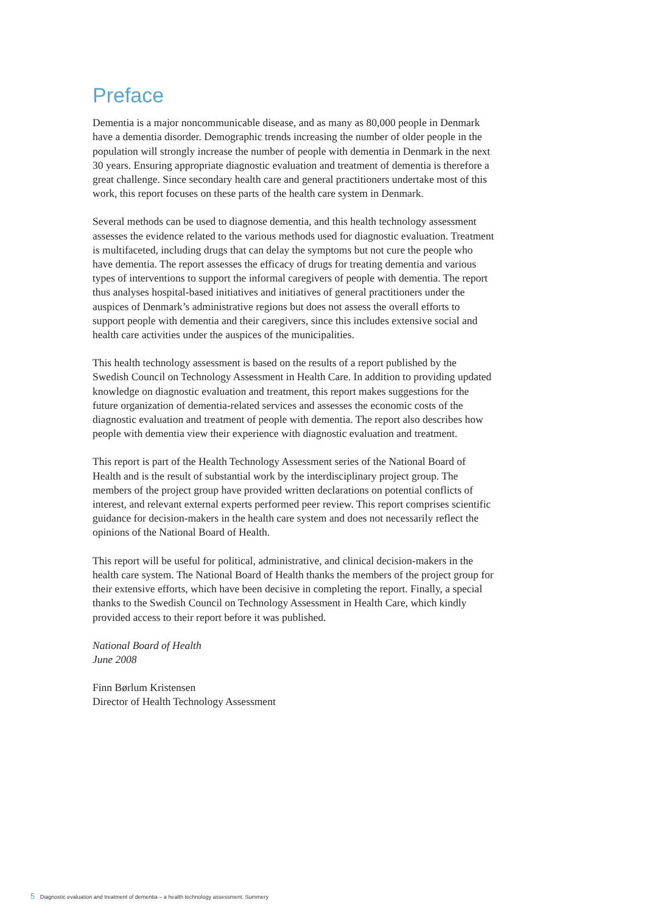Preface
Dementia is a major noncommunicable disease, and as many as 80,000 people in Denmark have a dementia disorder. Demographic trends increasing the number of older people in the population will strongly increase the number of people with dementia in Denmark in the next 30 years. Ensuring appropriate diagnostic evaluation and treatment of dementia is therefore a great challenge. Since secondary health care and general practitioners undertake most of this work, this report focuses on these parts of the health care system in Denmark.
Several methods can be used to diagnose dementia, and this health technology assessment assesses the evidence related to the various methods used for diagnostic evaluation. Treatment is multifaceted, including drugs that can delay the symptoms but not cure the people who have dementia. The report assesses the efficacy of drugs for treating dementia and various types of interventions to support the informal caregivers of people with dementia. The report thus analyses hospital-based initiatives and initiatives of general practitioners under the auspices of Denmark’s administrative regions but does not assess the overall efforts to support people with dementia and their caregivers, since this includes extensive social and health care activities under the auspices of the municipalities.
This health technology assessment is based on the results of a report published by the Swedish Council on Technology Assessment in Health Care. In addition to providing updated knowledge on diagnostic evaluation and treatment, this report makes suggestions for the future organization of dementia-related services and assesses the economic costs of the diagnostic evaluation and treatment of people with dementia. The report also describes how people with dementia view their experience with diagnostic evaluation and treatment.
This report is part of the Health Technology Assessment series of the National Board of Health and is the result of substantial work by the interdisciplinary project group. The members of the project group have provided written declarations on potential conflicts of interest, and relevant external experts performed peer review. This report comprises scientific guidance for decision-makers in the health care system and does not necessarily reflect the opinions of the National Board of Health.
This report will be useful for political, administrative, and clinical decision-makers in the health care system. The National Board of Health thanks the members of the project group for their extensive efforts, which have been decisive in completing the report. Finally, a special thanks to the Swedish Council on Technology Assessment in Health Care, which kindly provided access to their report before it was published.
National Board of Health
June 2008
Finn Børlum Kristensen
Director of Health Technology Assessment
5 Diagnostic evaluation and treatment of dementia – a health technology assessment. Summery